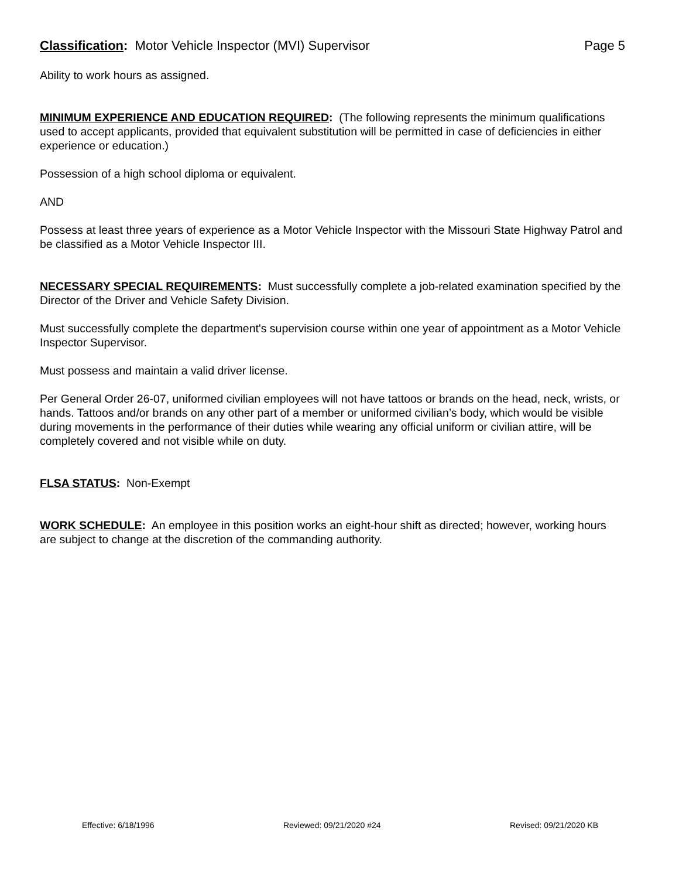Classification: Motor Vehicle Inspector (MVI) Supervisor Page 5
Ability to work hours as assigned.
MINIMUM EXPERIENCE AND EDUCATION REQUIRED: (The following represents the minimum qualifications used to accept applicants, provided that equivalent substitution will be permitted in case of deficiencies in either experience or education.)
Possession of a high school diploma or equivalent.
AND
Possess at least three years of experience as a Motor Vehicle Inspector with the Missouri State Highway Patrol and be classified as a Motor Vehicle Inspector III.
NECESSARY SPECIAL REQUIREMENTS: Must successfully complete a job-related examination specified by the Director of the Driver and Vehicle Safety Division.
Must successfully complete the department's supervision course within one year of appointment as a Motor Vehicle Inspector Supervisor.
Must possess and maintain a valid driver license.
Per General Order 26-07, uniformed civilian employees will not have tattoos or brands on the head, neck, wrists, or hands. Tattoos and/or brands on any other part of a member or uniformed civilian’s body, which would be visible during movements in the performance of their duties while wearing any official uniform or civilian attire, will be completely covered and not visible while on duty.
FLSA STATUS: Non-Exempt
WORK SCHEDULE: An employee in this position works an eight-hour shift as directed; however, working hours are subject to change at the discretion of the commanding authority.
Effective: 6/18/1996 Reviewed: 09/21/2020 #24 Revised: 09/21/2020 KB